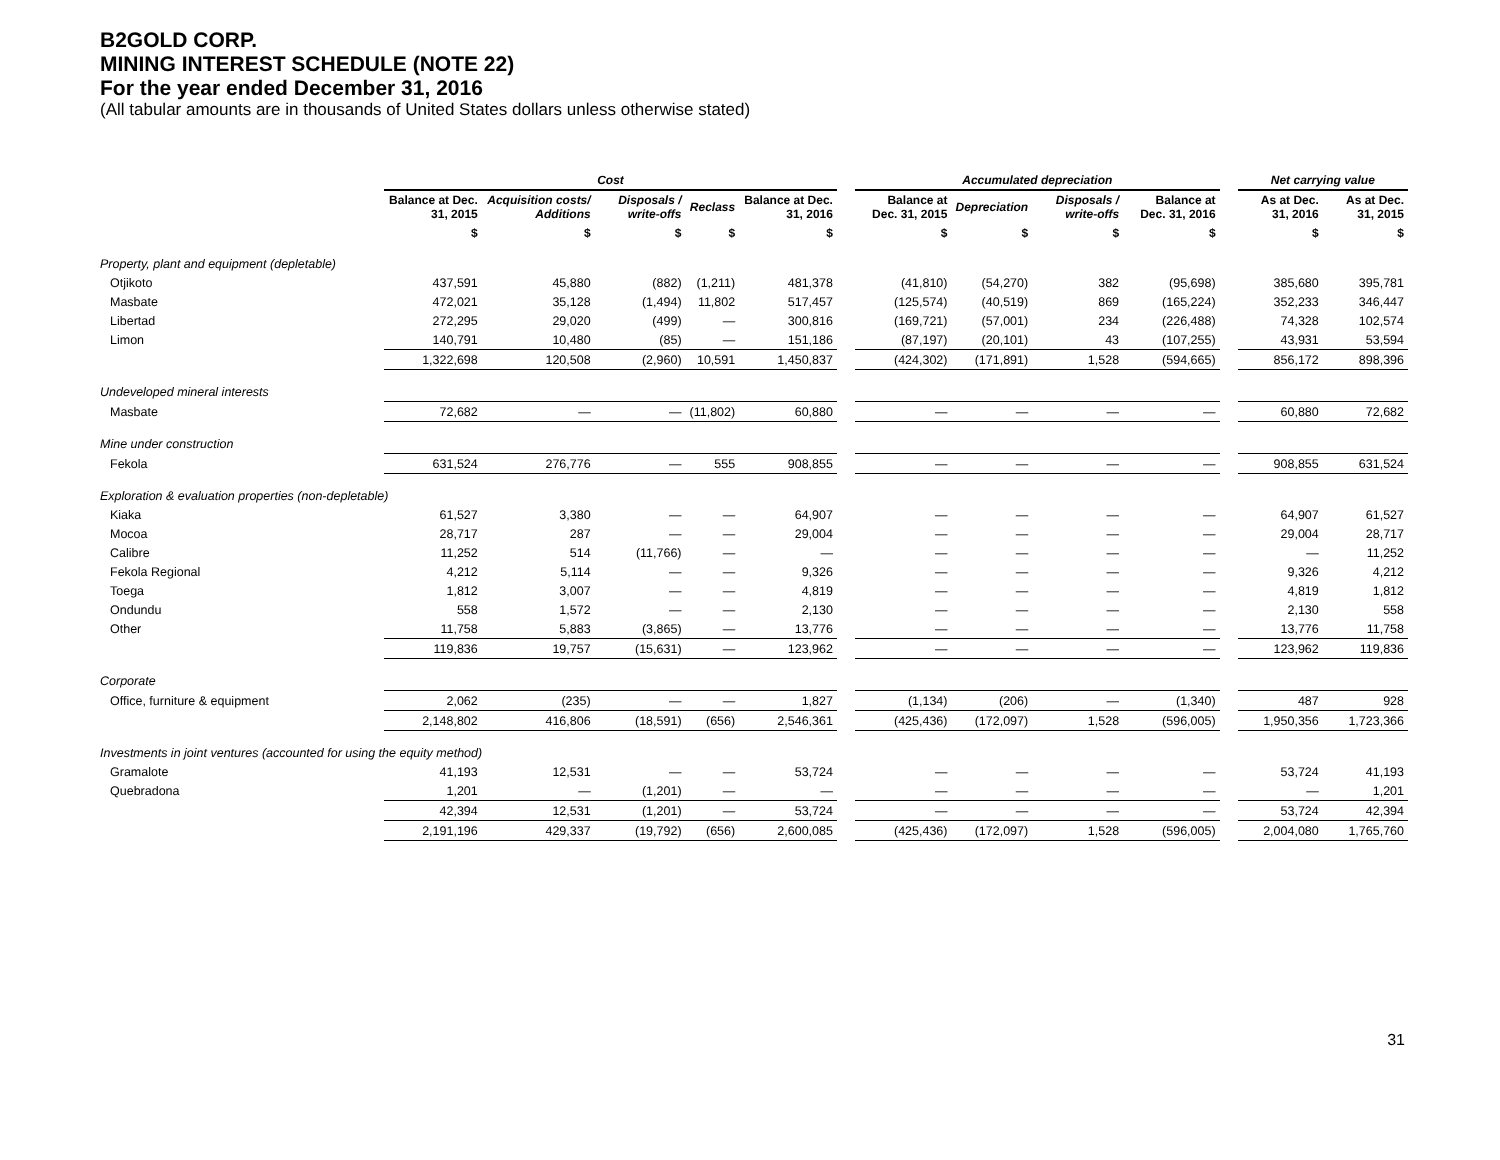B2GOLD CORP.
MINING INTEREST SCHEDULE (NOTE 22)
For the year ended December 31, 2016
(All tabular amounts are in thousands of United States dollars unless otherwise stated)
| | Cost | | | | | | Accumulated depreciation | | | | | Net carrying value | |
| --- | --- | --- | --- | --- | --- | --- | --- | --- | --- | --- | --- | --- | --- |
| | Balance at Dec. 31, 2015 | Acquisition costs/ Additions | Disposals / write-offs | Reclass | Balance at Dec. 31, 2016 | | Balance at Dec. 31, 2015 | Depreciation | Disposals / write-offs | Balance at Dec. 31, 2016 | | As at Dec. 31, 2016 | As at Dec. 31, 2015 |
| | $ | $ | $ | $ | $ | | $ | $ | $ | $ | | $ | $ |
| Property, plant and equipment (depletable) | | | | | | | | | | | | | |
| Otjikoto | 437,591 | 45,880 | (882) | (1,211) | 481,378 | | (41,810) | (54,270) | 382 | (95,698) | | 385,680 | 395,781 |
| Masbate | 472,021 | 35,128 | (1,494) | 11,802 | 517,457 | | (125,574) | (40,519) | 869 | (165,224) | | 352,233 | 346,447 |
| Libertad | 272,295 | 29,020 | (499) | — | 300,816 | | (169,721) | (57,001) | 234 | (226,488) | | 74,328 | 102,574 |
| Limon | 140,791 | 10,480 | (85) | — | 151,186 | | (87,197) | (20,101) | 43 | (107,255) | | 43,931 | 53,594 |
| | 1,322,698 | 120,508 | (2,960) | 10,591 | 1,450,837 | | (424,302) | (171,891) | 1,528 | (594,665) | | 856,172 | 898,396 |
| Undeveloped mineral interests | | | | | | | | | | | | | |
| Masbate | 72,682 | — | — | (11,802) | 60,880 | | — | — | — | — | | 60,880 | 72,682 |
| Mine under construction | | | | | | | | | | | | | |
| Fekola | 631,524 | 276,776 | — | 555 | 908,855 | | — | — | — | — | | 908,855 | 631,524 |
| Exploration & evaluation properties (non-depletable) | | | | | | | | | | | | | |
| Kiaka | 61,527 | 3,380 | — | — | 64,907 | | — | — | — | — | | 64,907 | 61,527 |
| Mocoa | 28,717 | 287 | — | — | 29,004 | | — | — | — | — | | 29,004 | 28,717 |
| Calibre | 11,252 | 514 | (11,766) | — | — | | — | — | — | — | | — | 11,252 |
| Fekola Regional | 4,212 | 5,114 | — | — | 9,326 | | — | — | — | — | | 9,326 | 4,212 |
| Toega | 1,812 | 3,007 | — | — | 4,819 | | — | — | — | — | | 4,819 | 1,812 |
| Ondundu | 558 | 1,572 | — | — | 2,130 | | — | — | — | — | | 2,130 | 558 |
| Other | 11,758 | 5,883 | (3,865) | — | 13,776 | | — | — | — | — | | 13,776 | 11,758 |
| | 119,836 | 19,757 | (15,631) | — | 123,962 | | — | — | — | — | | 123,962 | 119,836 |
| Corporate | | | | | | | | | | | | | |
| Office, furniture & equipment | 2,062 | (235) | — | — | 1,827 | | (1,134) | (206) | — | (1,340) | | 487 | 928 |
| | 2,148,802 | 416,806 | (18,591) | (656) | 2,546,361 | | (425,436) | (172,097) | 1,528 | (596,005) | | 1,950,356 | 1,723,366 |
| Investments in joint ventures (accounted for using the equity method) | | | | | | | | | | | | | |
| Gramalote | 41,193 | 12,531 | — | — | 53,724 | | — | — | — | — | | 53,724 | 41,193 |
| Quebradona | 1,201 | — | (1,201) | — | — | | — | — | — | — | | — | 1,201 |
| | 42,394 | 12,531 | (1,201) | — | 53,724 | | — | — | — | — | | 53,724 | 42,394 |
| | 2,191,196 | 429,337 | (19,792) | (656) | 2,600,085 | | (425,436) | (172,097) | 1,528 | (596,005) | | 2,004,080 | 1,765,760 |
31